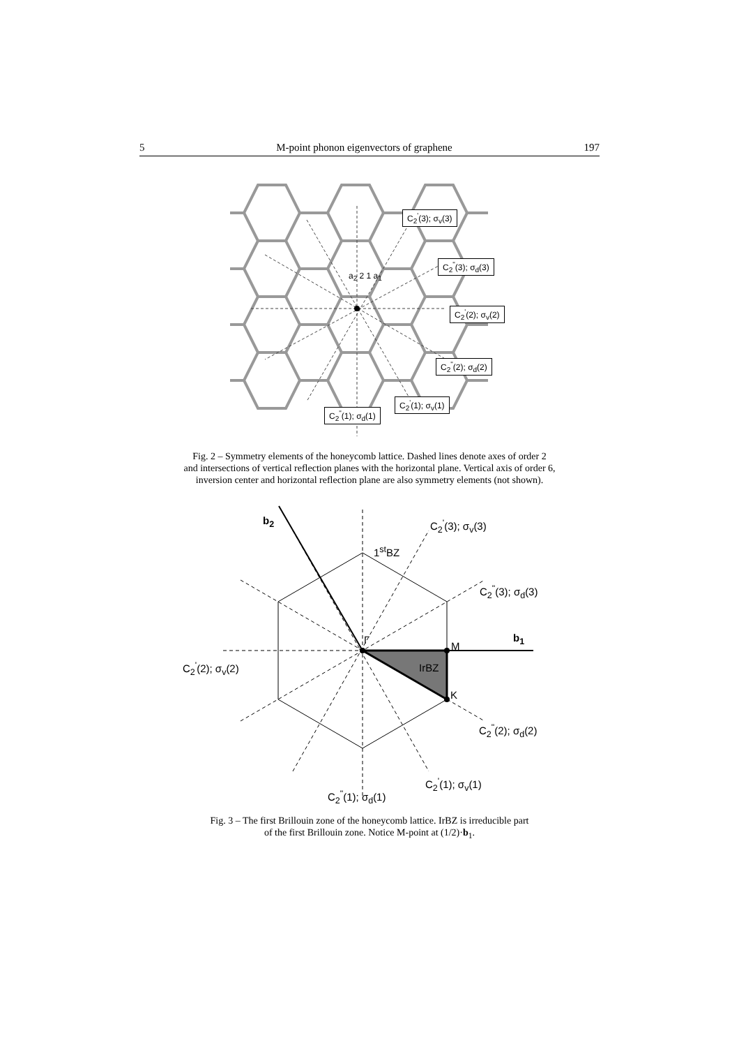5 M-point phonon eigenvectors of graphene 197
C<sub>2</sub><sup>'</sup>(3); σ<sub>v</sub>(3)
C<sub>2</sub><sup>"</sup>(3); σ<sub>d</sub>(3)
a<sub>2</sub> 2 1 a<sub>1</sub>
C<sub>2</sub><sup>'</sup>(2); σ<sub>v</sub>(2)
C<sub>2</sub><sup>"</sup>(2); σ<sub>d</sub>(2)
C<sub>2</sub><sup>'</sup>(1); σ<sub>v</sub>(1)
C<sub>2</sub><sup>"</sup>(1); σ<sub>d</sub>(1)
Fig. 2 – Symmetry elements of the honeycomb lattice. Dashed lines denote axes of order 2
and intersections of vertical reflection planes with the horizontal plane. Vertical axis of order 6,
inversion center and horizontal reflection plane are also symmetry elements (not shown).
b<sub>2</sub> C<sub>2</sub><sup>'</sup>(3); σ<sub>v</sub>(3)
1<sup>st</sup>BZ
C<sub>2</sub><sup>"</sup>(3); σ<sub>d</sub>(3)
Γ
M
b<sub>1</sub>
C<sub>2</sub><sup>'</sup>(2); σ<sub>v</sub>(2) IrBZ
K
C<sub>2</sub><sup>"</sup>(2); σ<sub>d</sub>(2)
C<sub>2</sub><sup>'</sup>(1); σ<sub>v</sub>(1)
C<sub>2</sub><sup>"</sup>(1); σ<sub>d</sub>(1)
Fig. 3 – The first Brillouin zone of the honeycomb lattice. IrBZ is irreducible part
of the first Brillouin zone. Notice M-point at (1/2)·b<sub>1</sub>.